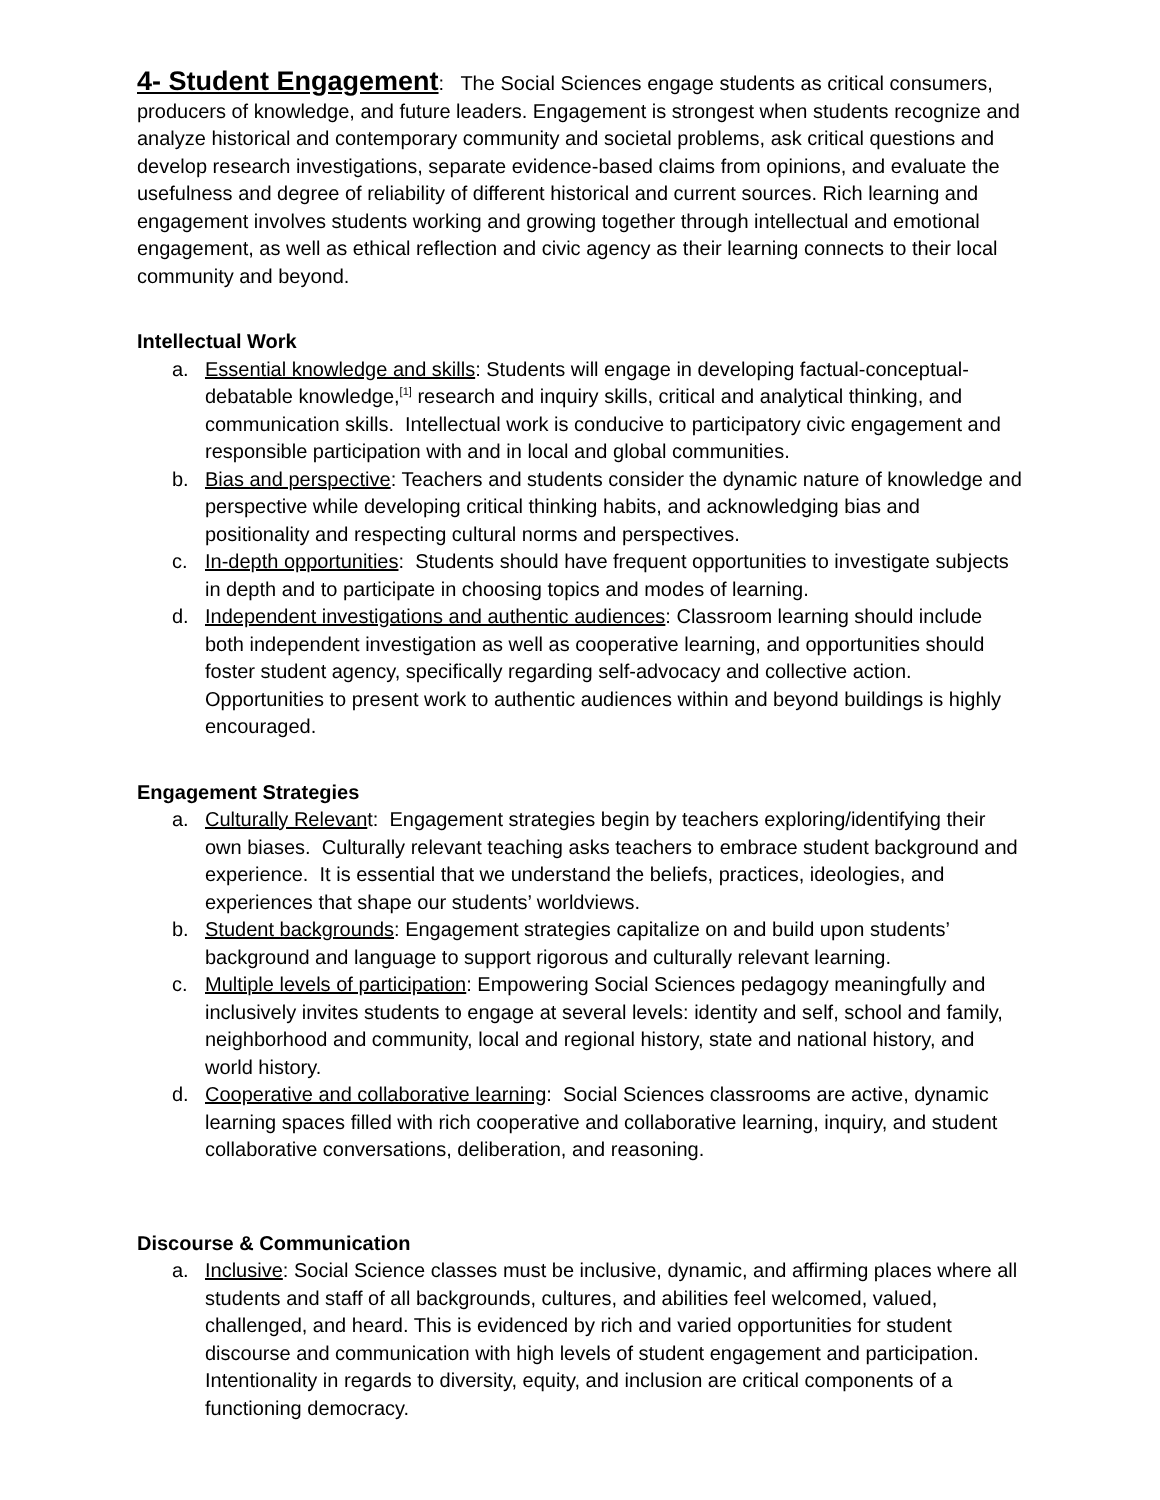4- Student Engagement: The Social Sciences engage students as critical consumers, producers of knowledge, and future leaders. Engagement is strongest when students recognize and analyze historical and contemporary community and societal problems, ask critical questions and develop research investigations, separate evidence-based claims from opinions, and evaluate the usefulness and degree of reliability of different historical and current sources. Rich learning and engagement involves students working and growing together through intellectual and emotional engagement, as well as ethical reflection and civic agency as their learning connects to their local community and beyond.
Intellectual Work
a. Essential knowledge and skills: Students will engage in developing factual-conceptual-debatable knowledge,<sup>[1]</sup> research and inquiry skills, critical and analytical thinking, and communication skills. Intellectual work is conducive to participatory civic engagement and responsible participation with and in local and global communities.
b. Bias and perspective: Teachers and students consider the dynamic nature of knowledge and perspective while developing critical thinking habits, and acknowledging bias and positionality and respecting cultural norms and perspectives.
c. In-depth opportunities: Students should have frequent opportunities to investigate subjects in depth and to participate in choosing topics and modes of learning.
d. Independent investigations and authentic audiences: Classroom learning should include both independent investigation as well as cooperative learning, and opportunities should foster student agency, specifically regarding self-advocacy and collective action. Opportunities to present work to authentic audiences within and beyond buildings is highly encouraged.
Engagement Strategies
a. Culturally Relevant: Engagement strategies begin by teachers exploring/identifying their own biases. Culturally relevant teaching asks teachers to embrace student background and experience. It is essential that we understand the beliefs, practices, ideologies, and experiences that shape our students’ worldviews.
b. Student backgrounds: Engagement strategies capitalize on and build upon students’ background and language to support rigorous and culturally relevant learning.
c. Multiple levels of participation: Empowering Social Sciences pedagogy meaningfully and inclusively invites students to engage at several levels: identity and self, school and family, neighborhood and community, local and regional history, state and national history, and world history.
d. Cooperative and collaborative learning: Social Sciences classrooms are active, dynamic learning spaces filled with rich cooperative and collaborative learning, inquiry, and student collaborative conversations, deliberation, and reasoning.
Discourse & Communication
a. Inclusive: Social Science classes must be inclusive, dynamic, and affirming places where all students and staff of all backgrounds, cultures, and abilities feel welcomed, valued, challenged, and heard. This is evidenced by rich and varied opportunities for student discourse and communication with high levels of student engagement and participation. Intentionality in regards to diversity, equity, and inclusion are critical components of a functioning democracy.